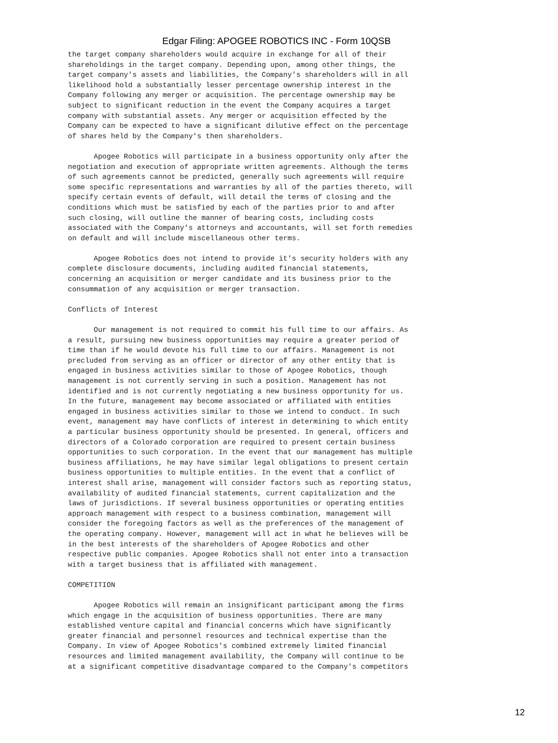Edgar Filing: APOGEE ROBOTICS INC - Form 10QSB
the target company shareholders would acquire in exchange for all of their
shareholdings in the target company. Depending upon, among other things, the
target company's assets and liabilities, the Company's shareholders will in all
likelihood hold a substantially lesser percentage ownership interest in the
Company following any merger or acquisition. The percentage ownership may be
subject to significant reduction in the event the Company acquires a target
company with substantial assets. Any merger or acquisition effected by the
Company can be expected to have a significant dilutive effect on the percentage
of shares held by the Company's then shareholders.

      Apogee Robotics will participate in a business opportunity only after the
negotiation and execution of appropriate written agreements. Although the terms
of such agreements cannot be predicted, generally such agreements will require
some specific representations and warranties by all of the parties thereto, will
specify certain events of default, will detail the terms of closing and the
conditions which must be satisfied by each of the parties prior to and after
such closing, will outline the manner of bearing costs, including costs
associated with the Company's attorneys and accountants, will set forth remedies
on default and will include miscellaneous other terms.

      Apogee Robotics does not intend to provide it's security holders with any
complete disclosure documents, including audited financial statements,
concerning an acquisition or merger candidate and its business prior to the
consummation of any acquisition or merger transaction.

Conflicts of Interest

      Our management is not required to commit his full time to our affairs. As
a result, pursuing new business opportunities may require a greater period of
time than if he would devote his full time to our affairs. Management is not
precluded from serving as an officer or director of any other entity that is
engaged in business activities similar to those of Apogee Robotics, though
management is not currently serving in such a position. Management has not
identified and is not currently negotiating a new business opportunity for us.
In the future, management may become associated or affiliated with entities
engaged in business activities similar to those we intend to conduct. In such
event, management may have conflicts of interest in determining to which entity
a particular business opportunity should be presented. In general, officers and
directors of a Colorado corporation are required to present certain business
opportunities to such corporation. In the event that our management has multiple
business affiliations, he may have similar legal obligations to present certain
business opportunities to multiple entities. In the event that a conflict of
interest shall arise, management will consider factors such as reporting status,
availability of audited financial statements, current capitalization and the
laws of jurisdictions. If several business opportunities or operating entities
approach management with respect to a business combination, management will
consider the foregoing factors as well as the preferences of the management of
the operating company. However, management will act in what he believes will be
in the best interests of the shareholders of Apogee Robotics and other
respective public companies. Apogee Robotics shall not enter into a transaction
with a target business that is affiliated with management.

COMPETITION

      Apogee Robotics will remain an insignificant participant among the firms
which engage in the acquisition of business opportunities. There are many
established venture capital and financial concerns which have significantly
greater financial and personnel resources and technical expertise than the
Company. In view of Apogee Robotics's combined extremely limited financial
resources and limited management availability, the Company will continue to be
at a significant competitive disadvantage compared to the Company's competitors
12